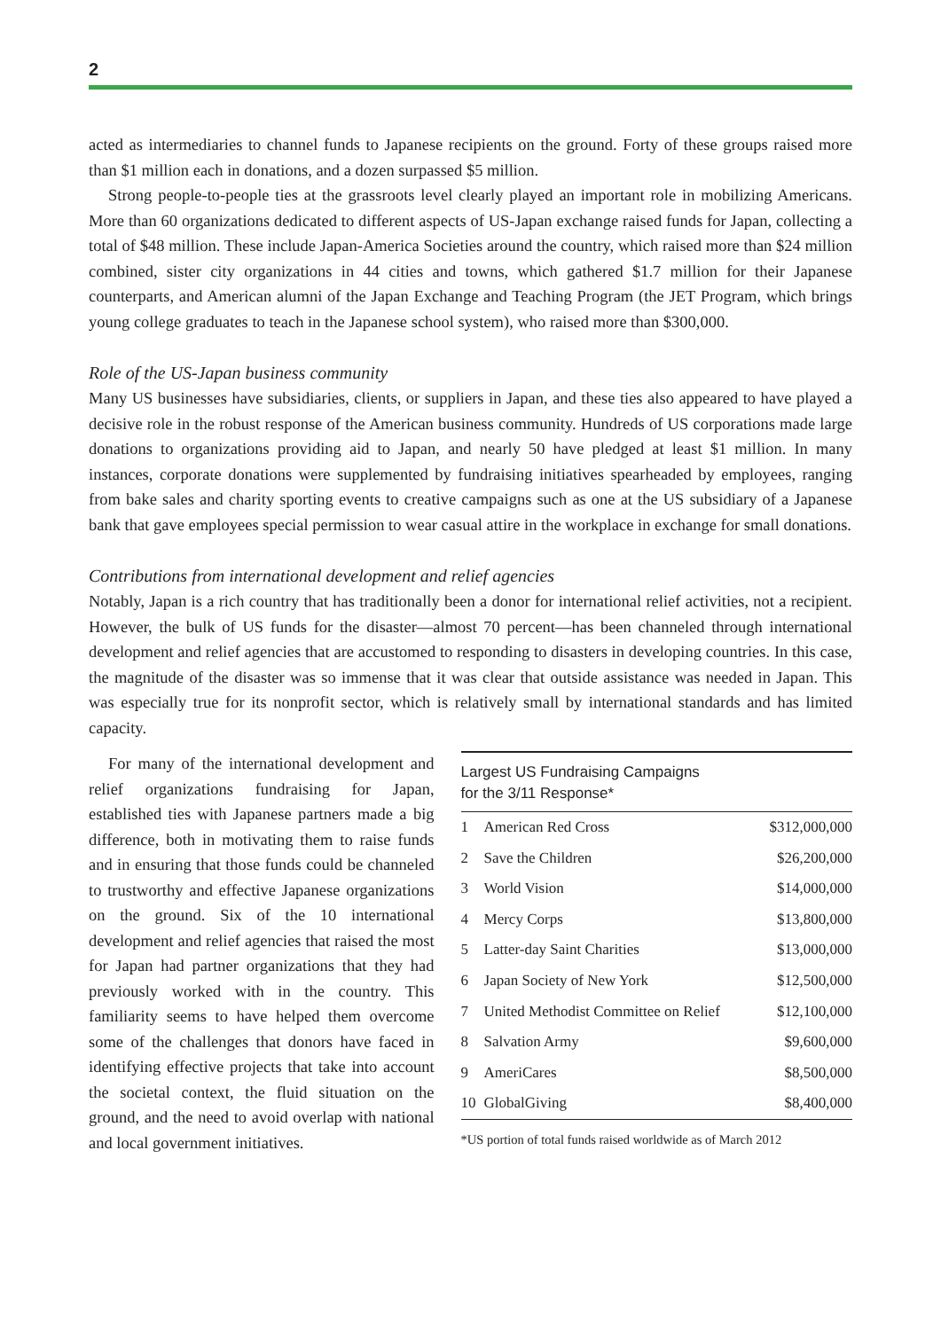2
acted as intermediaries to channel funds to Japanese recipients on the ground. Forty of these groups raised more than $1 million each in donations, and a dozen surpassed $5 million.
Strong people-to-people ties at the grassroots level clearly played an important role in mobilizing Americans. More than 60 organizations dedicated to different aspects of US-Japan exchange raised funds for Japan, collecting a total of $48 million. These include Japan-America Societies around the country, which raised more than $24 million combined, sister city organizations in 44 cities and towns, which gathered $1.7 million for their Japanese counterparts, and American alumni of the Japan Exchange and Teaching Program (the JET Program, which brings young college graduates to teach in the Japanese school system), who raised more than $300,000.
Role of the US-Japan business community
Many US businesses have subsidiaries, clients, or suppliers in Japan, and these ties also appeared to have played a decisive role in the robust response of the American business community. Hundreds of US corporations made large donations to organizations providing aid to Japan, and nearly 50 have pledged at least $1 million. In many instances, corporate donations were supplemented by fundraising initiatives spearheaded by employees, ranging from bake sales and charity sporting events to creative campaigns such as one at the US subsidiary of a Japanese bank that gave employees special permission to wear casual attire in the workplace in exchange for small donations.
Contributions from international development and relief agencies
Notably, Japan is a rich country that has traditionally been a donor for international relief activities, not a recipient. However, the bulk of US funds for the disaster—almost 70 percent—has been channeled through international development and relief agencies that are accustomed to responding to disasters in developing countries. In this case, the magnitude of the disaster was so immense that it was clear that outside assistance was needed in Japan. This was especially true for its nonprofit sector, which is relatively small by international standards and has limited capacity.
For many of the international development and relief organizations fundraising for Japan, established ties with Japanese partners made a big difference, both in motivating them to raise funds and in ensuring that those funds could be channeled to trustworthy and effective Japanese organizations on the ground. Six of the 10 international development and relief agencies that raised the most for Japan had partner organizations that they had previously worked with in the country. This familiarity seems to have helped them overcome some of the challenges that donors have faced in identifying effective projects that take into account the societal context, the fluid situation on the ground, and the need to avoid overlap with national and local government initiatives.
| Largest US Fundraising Campaigns for the 3/11 Response* | | |
| --- | --- | --- |
| 1 | American Red Cross | $312,000,000 |
| 2 | Save the Children | $26,200,000 |
| 3 | World Vision | $14,000,000 |
| 4 | Mercy Corps | $13,800,000 |
| 5 | Latter-day Saint Charities | $13,000,000 |
| 6 | Japan Society of New York | $12,500,000 |
| 7 | United Methodist Committee on Relief | $12,100,000 |
| 8 | Salvation Army | $9,600,000 |
| 9 | AmeriCares | $8,500,000 |
| 10 | GlobalGiving | $8,400,000 |
*US portion of total funds raised worldwide as of March 2012